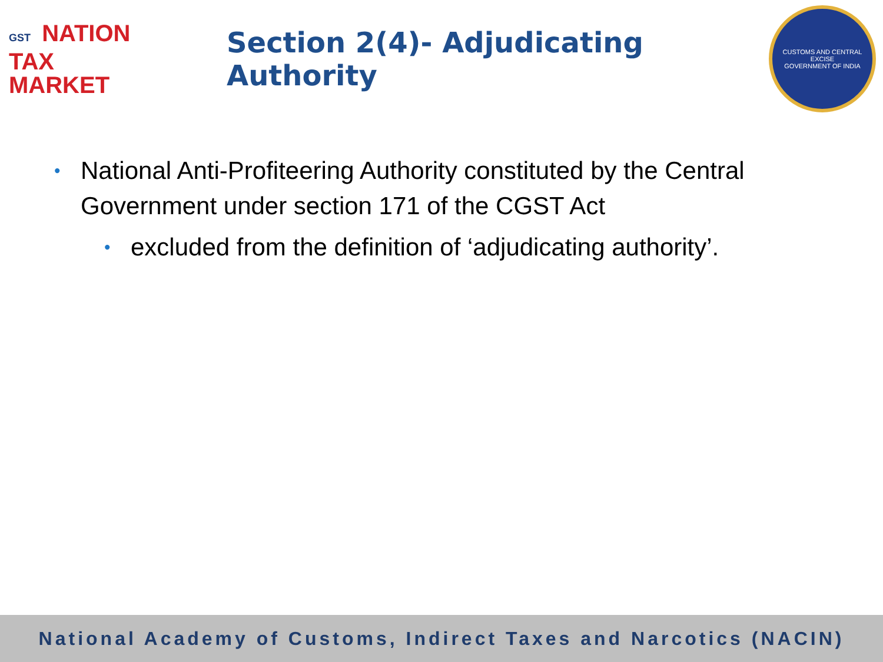GST NATION
TAX
MARKET
Section 2(4)- Adjudicating Authority
CUSTOMS AND CENTRAL EXCISE
GOVERNMENT OF INDIA
• National Anti-Profiteering Authority constituted by the Central Government under section 171 of the CGST Act
• excluded from the definition of ‘adjudicating authority’.
National Academy of Customs, Indirect Taxes and Narcotics (NACIN)